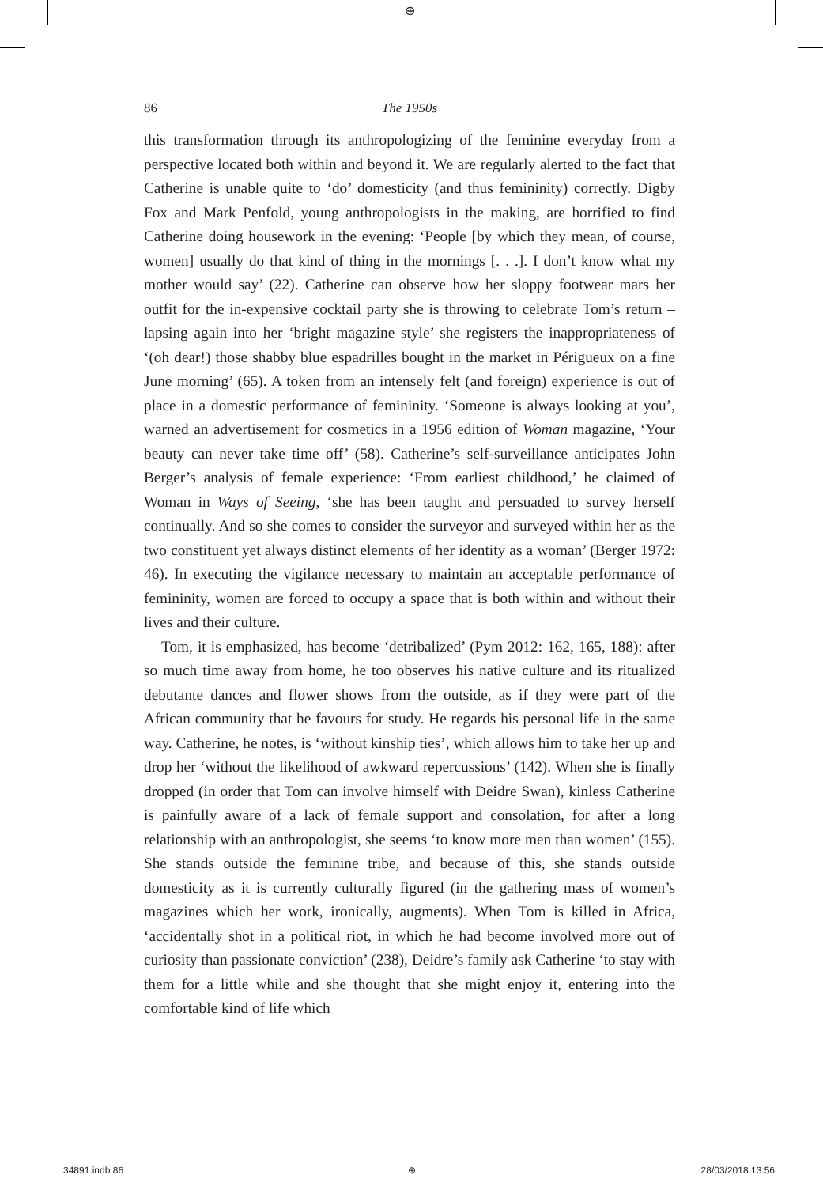⊕
86 The 1950s
this transformation through its anthropologizing of the feminine everyday from a perspective located both within and beyond it. We are regularly alerted to the fact that Catherine is unable quite to ‘do’ domesticity (and thus femininity) correctly. Digby Fox and Mark Penfold, young anthropologists in the making, are horrified to find Catherine doing housework in the evening: ‘People [by which they mean, of course, women] usually do that kind of thing in the mornings [. . .]. I don’t know what my mother would say’ (22). Catherine can observe how her sloppy footwear mars her outfit for the in-expensive cocktail party she is throwing to celebrate Tom’s return – lapsing again into her ‘bright magazine style’ she registers the inappropriateness of ‘(oh dear!) those shabby blue espadrilles bought in the market in Périgueux on a fine June morning’ (65). A token from an intensely felt (and foreign) experience is out of place in a domestic performance of femininity. ‘Someone is always looking at you’, warned an advertisement for cosmetics in a 1956 edition of Woman magazine, ‘Your beauty can never take time off’ (58). Catherine’s self-surveillance anticipates John Berger’s analysis of female experience: ‘From earliest childhood,’ he claimed of Woman in Ways of Seeing, ‘she has been taught and persuaded to survey herself continually. And so she comes to consider the surveyor and surveyed within her as the two constituent yet always distinct elements of her identity as a woman’ (Berger 1972: 46). In executing the vigilance necessary to maintain an acceptable performance of femininity, women are forced to occupy a space that is both within and without their lives and their culture.
Tom, it is emphasized, has become ‘detribalized’ (Pym 2012: 162, 165, 188): after so much time away from home, he too observes his native culture and its ritualized debutante dances and flower shows from the outside, as if they were part of the African community that he favours for study. He regards his personal life in the same way. Catherine, he notes, is ‘without kinship ties’, which allows him to take her up and drop her ‘without the likelihood of awkward repercussions’ (142). When she is finally dropped (in order that Tom can involve himself with Deidre Swan), kinless Catherine is painfully aware of a lack of female support and consolation, for after a long relationship with an anthropologist, she seems ‘to know more men than women’ (155). She stands outside the feminine tribe, and because of this, she stands outside domesticity as it is currently culturally figured (in the gathering mass of women’s magazines which her work, ironically, augments). When Tom is killed in Africa, ‘accidentally shot in a political riot, in which he had become involved more out of curiosity than passionate conviction’ (238), Deidre’s family ask Catherine ‘to stay with them for a little while and she thought that she might enjoy it, entering into the comfortable kind of life which
34891.indb 86 ⊕ 28/03/2018 13:56